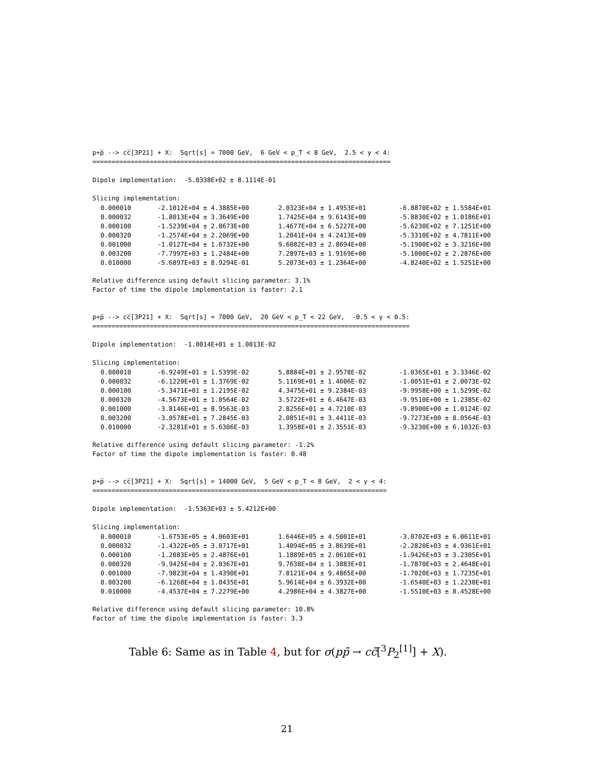p+p̅ --> cc̅[3P21] + X: Sqrt[s] = 7000 GeV, 6 GeV < p_T < 8 GeV, 2.5 < y < 4:
==============================================================================
Dipole implementation: -5.0338E+02 ± 8.1114E-01
Slicing implementation:
| 0.000010 | -2.1012E+04 ± 4.3885E+00 | 2.0323E+04 ± 1.4953E+01 | -6.8870E+02 ± 1.5584E+01 |
| 0.000032 | -1.8013E+04 ± 3.3649E+00 | 1.7425E+04 ± 9.6143E+00 | -5.8830E+02 ± 1.0186E+01 |
| 0.000100 | -1.5239E+04 ± 2.8673E+00 | 1.4677E+04 ± 6.5227E+00 | -5.6230E+02 ± 7.1251E+00 |
| 0.000320 | -1.2574E+04 ± 2.2069E+00 | 1.2041E+04 ± 4.2413E+00 | -5.3310E+02 ± 4.7811E+00 |
| 0.001000 | -1.0127E+04 ± 1.6732E+00 | 9.6082E+03 ± 2.8694E+00 | -5.1900E+02 ± 3.3216E+00 |
| 0.003200 | -7.7997E+03 ± 1.2484E+00 | 7.2897E+03 ± 1.9169E+00 | -5.1000E+02 ± 2.2876E+00 |
| 0.010000 | -5.6897E+03 ± 8.9294E-01 | 5.2073E+03 ± 1.2364E+00 | -4.8240E+02 ± 1.5251E+00 |
Relative difference using default slicing parameter: 3.1%
Factor of time the dipole implementation is faster: 2.1
p+p̅ --> cc̅[3P21] + X: Sqrt[s] = 7000 GeV, 20 GeV < p_T < 22 GeV, -0.5 < y < 0.5:
===================================================================================
Dipole implementation: -1.0014E+01 ± 1.0013E-02
Slicing implementation:
| 0.000010 | -6.9249E+01 ± 1.5399E-02 | 5.8884E+01 ± 2.9578E-02 | -1.0365E+01 ± 3.3346E-02 |
| 0.000032 | -6.1220E+01 ± 1.3769E-02 | 5.1169E+01 ± 1.4606E-02 | -1.0051E+01 ± 2.0073E-02 |
| 0.000100 | -5.3471E+01 ± 1.2195E-02 | 4.3475E+01 ± 9.2384E-03 | -9.9958E+00 ± 1.5299E-02 |
| 0.000320 | -4.5673E+01 ± 1.0564E-02 | 3.5722E+01 ± 6.4647E-03 | -9.9510E+00 ± 1.2385E-02 |
| 0.001000 | -3.8146E+01 ± 8.9563E-03 | 2.8256E+01 ± 4.7210E-03 | -9.8900E+00 ± 1.0124E-02 |
| 0.003200 | -3.0578E+01 ± 7.2845E-03 | 2.0851E+01 ± 3.4411E-03 | -9.7273E+00 ± 8.0564E-03 |
| 0.010000 | -2.3281E+01 ± 5.6306E-03 | 1.3958E+01 ± 2.3551E-03 | -9.3230E+00 ± 6.1032E-03 |
Relative difference using default slicing parameter: -1.2%
Factor of time the dipole implementation is faster: 0.48
p+p̅ --> cc̅[3P21] + X: Sqrt[s] = 14000 GeV, 5 GeV < p_T < 8 GeV, 2 < y < 4:
=============================================================================
Dipole implementation: -1.5363E+03 ± 5.4212E+00
Slicing implementation:
| 0.000010 | -1.6753E+05 ± 4.0603E+01 | 1.6446E+05 ± 4.5001E+01 | -3.0702E+03 ± 6.0611E+01 |
| 0.000032 | -1.4322E+05 ± 3.0717E+01 | 1.4094E+05 ± 3.8639E+01 | -2.2820E+03 ± 4.9361E+01 |
| 0.000100 | -1.2083E+05 ± 2.4876E+01 | 1.1889E+05 ± 2.0610E+01 | -1.9426E+03 ± 3.2305E+01 |
| 0.000320 | -9.9425E+04 ± 2.0367E+01 | 9.7638E+04 ± 1.3883E+01 | -1.7870E+03 ± 2.4648E+01 |
| 0.001000 | -7.9823E+04 ± 1.4390E+01 | 7.8121E+04 ± 9.4865E+00 | -1.7020E+03 ± 1.7235E+01 |
| 0.003200 | -6.1268E+04 ± 1.0435E+01 | 5.9614E+04 ± 6.3932E+00 | -1.6540E+03 ± 1.2238E+01 |
| 0.010000 | -4.4537E+04 ± 7.2279E+00 | 4.2986E+04 ± 4.3827E+00 | -1.5510E+03 ± 8.4528E+00 |
Relative difference using default slicing parameter: 10.8%
Factor of time the dipole implementation is faster: 3.3
Table 6: Same as in Table 4, but for σ(pp̄ → cc̄[<sup>3</sup>P<sub>2</sub><sup>[1]</sup>] + X).
21